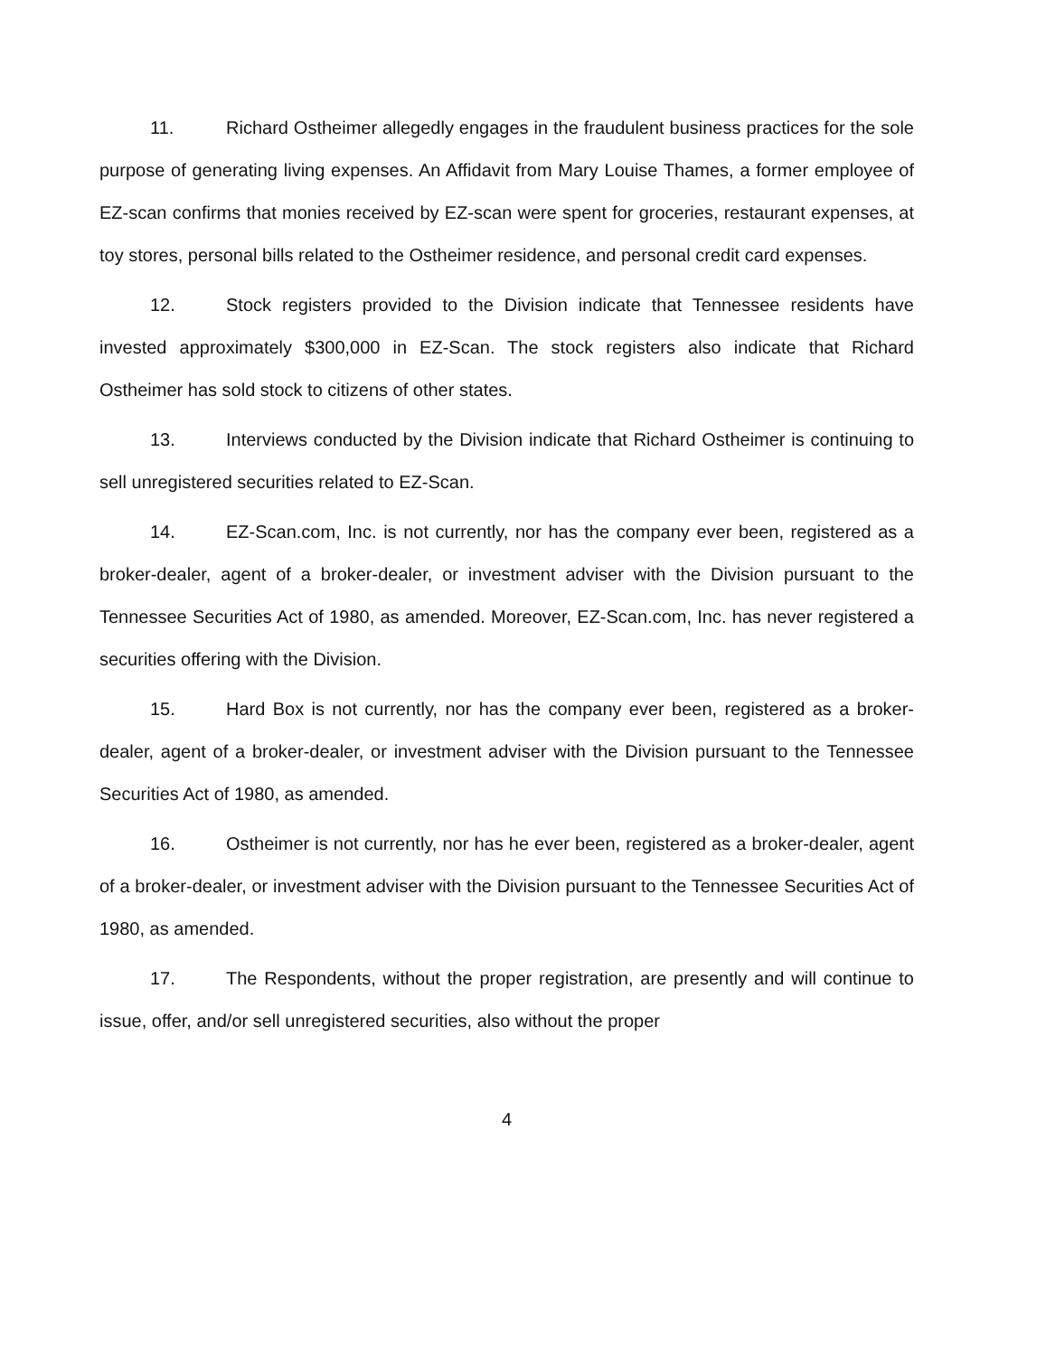11. Richard Ostheimer allegedly engages in the fraudulent business practices for the sole purpose of generating living expenses. An Affidavit from Mary Louise Thames, a former employee of EZ-scan confirms that monies received by EZ-scan were spent for groceries, restaurant expenses, at toy stores, personal bills related to the Ostheimer residence, and personal credit card expenses.
12. Stock registers provided to the Division indicate that Tennessee residents have invested approximately $300,000 in EZ-Scan. The stock registers also indicate that Richard Ostheimer has sold stock to citizens of other states.
13. Interviews conducted by the Division indicate that Richard Ostheimer is continuing to sell unregistered securities related to EZ-Scan.
14. EZ-Scan.com, Inc. is not currently, nor has the company ever been, registered as a broker-dealer, agent of a broker-dealer, or investment adviser with the Division pursuant to the Tennessee Securities Act of 1980, as amended. Moreover, EZ-Scan.com, Inc. has never registered a securities offering with the Division.
15. Hard Box is not currently, nor has the company ever been, registered as a broker-dealer, agent of a broker-dealer, or investment adviser with the Division pursuant to the Tennessee Securities Act of 1980, as amended.
16. Ostheimer is not currently, nor has he ever been, registered as a broker-dealer, agent of a broker-dealer, or investment adviser with the Division pursuant to the Tennessee Securities Act of 1980, as amended.
17. The Respondents, without the proper registration, are presently and will continue to issue, offer, and/or sell unregistered securities, also without the proper
4